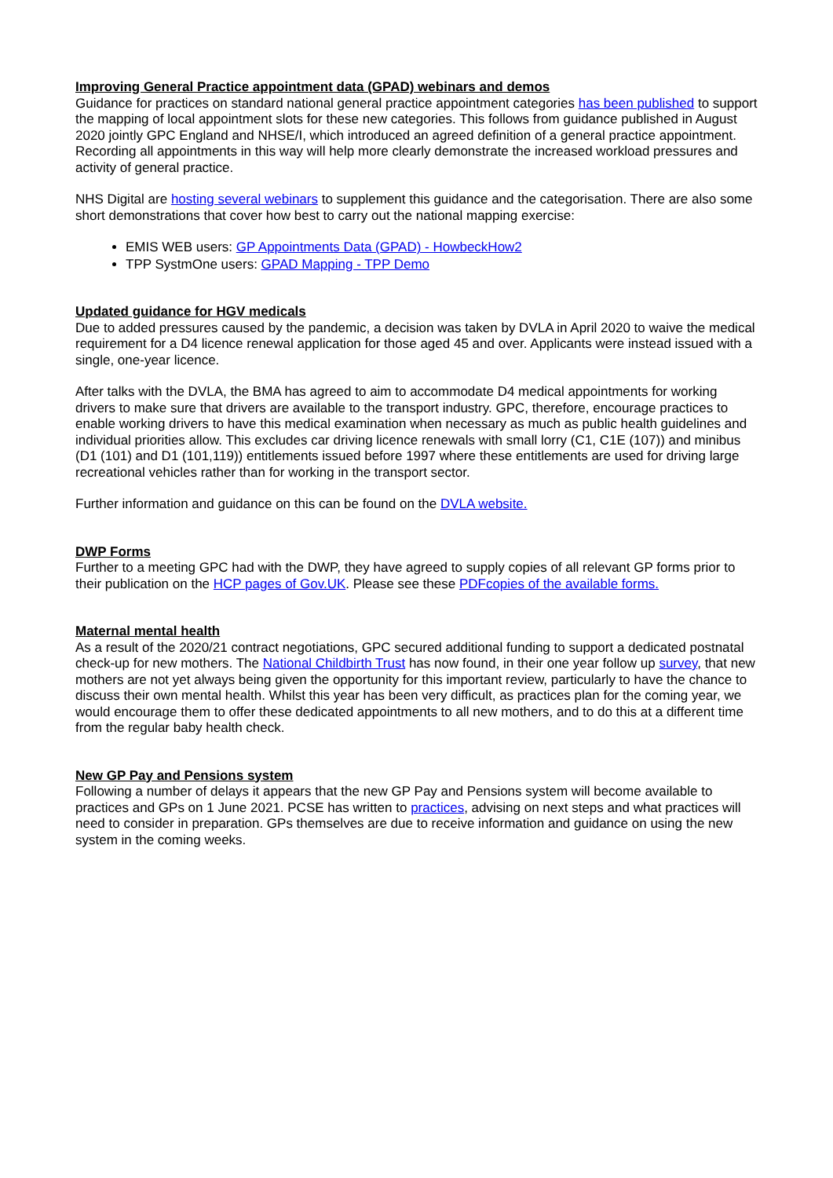Improving General Practice appointment data (GPAD) webinars and demos
Guidance for practices on standard national general practice appointment categories has been published to support the mapping of local appointment slots for these new categories. This follows from guidance published in August 2020 jointly GPC England and NHSE/I, which introduced an agreed definition of a general practice appointment. Recording all appointments in this way will help more clearly demonstrate the increased workload pressures and activity of general practice.
NHS Digital are hosting several webinars to supplement this guidance and the categorisation. There are also some short demonstrations that cover how best to carry out the national mapping exercise:
EMIS WEB users: GP Appointments Data (GPAD) - HowbeckHow2
TPP SystmOne users: GPAD Mapping - TPP Demo
Updated guidance for HGV medicals
Due to added pressures caused by the pandemic, a decision was taken by DVLA in April 2020 to waive the medical requirement for a D4 licence renewal application for those aged 45 and over. Applicants were instead issued with a single, one-year licence.
After talks with the DVLA, the BMA has agreed to aim to accommodate D4 medical appointments for working drivers to make sure that drivers are available to the transport industry. GPC, therefore, encourage practices to enable working drivers to have this medical examination when necessary as much as public health guidelines and individual priorities allow. This excludes car driving licence renewals with small lorry (C1, C1E (107)) and minibus (D1 (101) and D1 (101,119)) entitlements issued before 1997 where these entitlements are used for driving large recreational vehicles rather than for working in the transport sector.
Further information and guidance on this can be found on the DVLA website.
DWP Forms
Further to a meeting GPC had with the DWP, they have agreed to supply copies of all relevant GP forms prior to their publication on the HCP pages of Gov.UK. Please see these PDFcopies of the available forms.
Maternal mental health
As a result of the 2020/21 contract negotiations, GPC secured additional funding to support a dedicated postnatal check-up for new mothers. The National Childbirth Trust has now found, in their one year follow up survey, that new mothers are not yet always being given the opportunity for this important review, particularly to have the chance to discuss their own mental health. Whilst this year has been very difficult, as practices plan for the coming year, we would encourage them to offer these dedicated appointments to all new mothers, and to do this at a different time from the regular baby health check.
New GP Pay and Pensions system
Following a number of delays it appears that the new GP Pay and Pensions system will become available to practices and GPs on 1 June 2021. PCSE has written to practices, advising on next steps and what practices will need to consider in preparation. GPs themselves are due to receive information and guidance on using the new system in the coming weeks.